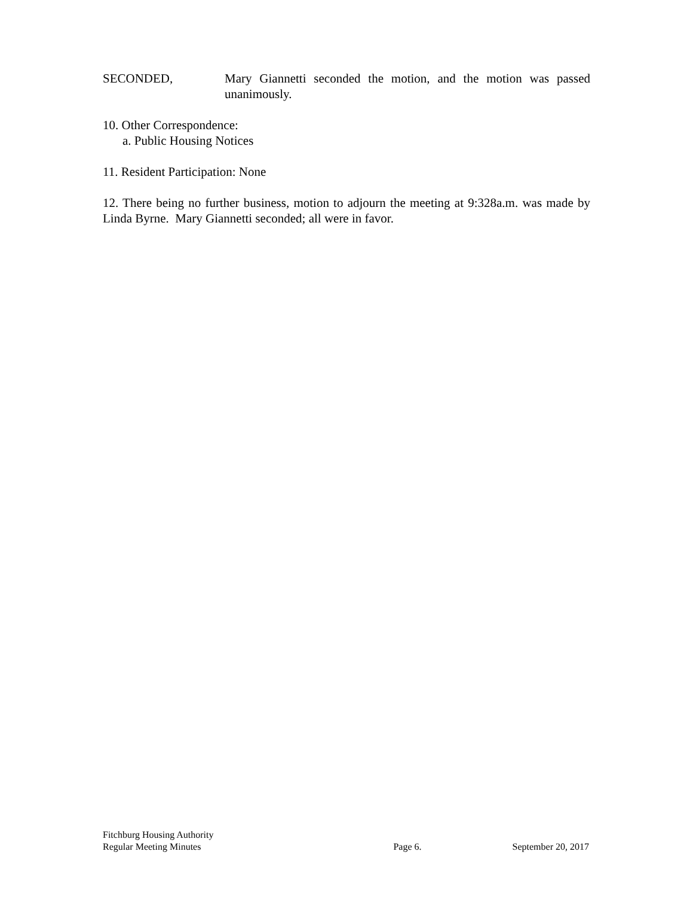SECONDED, Mary Giannetti seconded the motion, and the motion was passed unanimously.
10. Other Correspondence:
a. Public Housing Notices
11. Resident Participation: None
12. There being no further business, motion to adjourn the meeting at 9:328a.m. was made by Linda Byrne. Mary Giannetti seconded; all were in favor.
Fitchburg Housing Authority
Regular Meeting Minutes Page 6. September 20, 2017